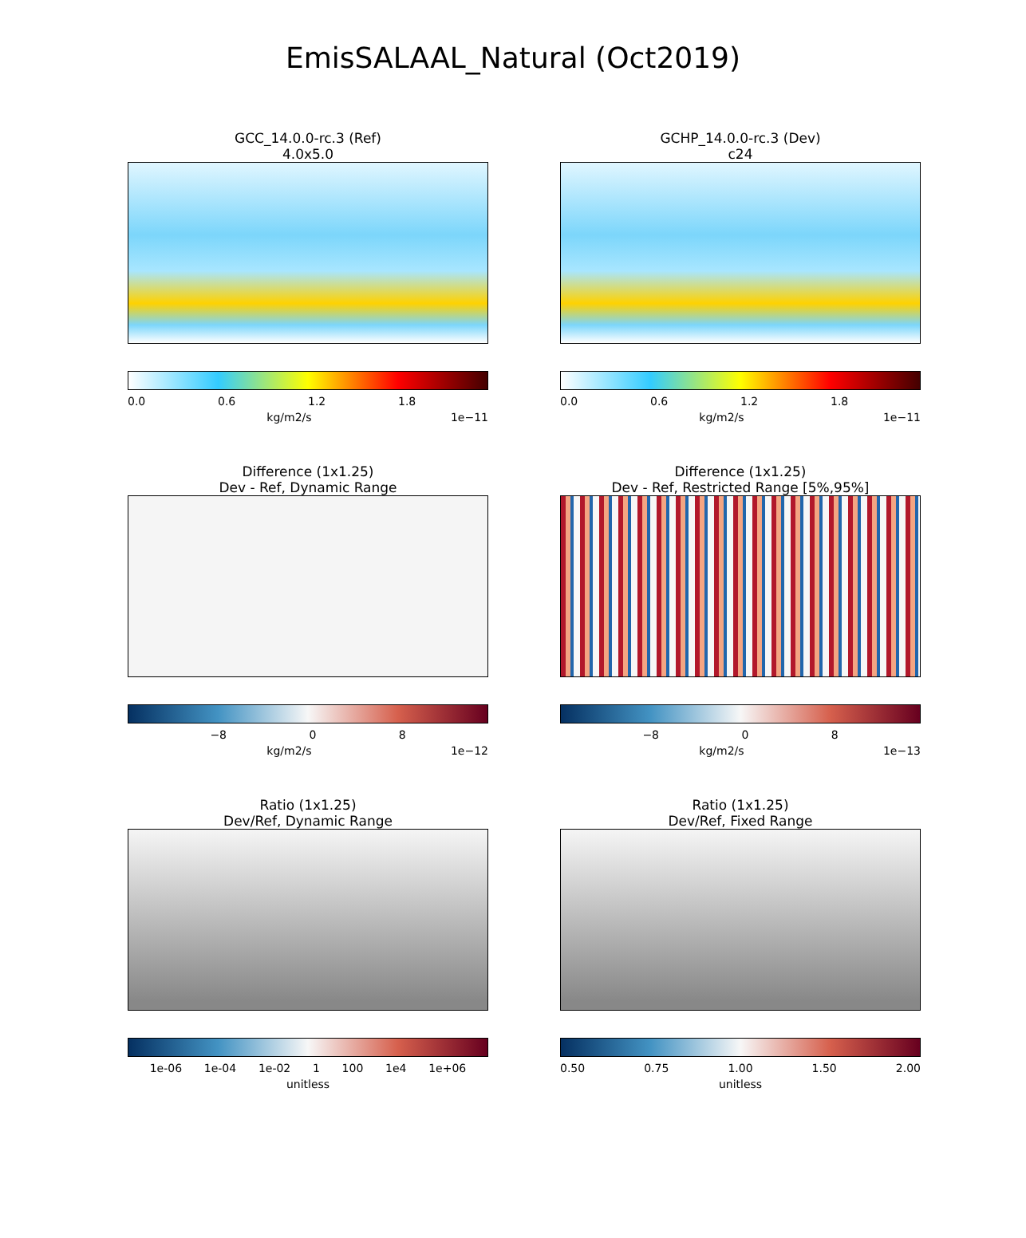EmisSALAAL_Natural (Oct2019)
GCC_14.0.0-rc.3 (Ref)
4.0x5.0
0.0 0.6 1.2 1.8
kg/m2/s 1e−11
GCHP_14.0.0-rc.3 (Dev)
c24
0.0 0.6 1.2 1.8
kg/m2/s 1e−11
Difference (1x1.25)
Dev - Ref, Dynamic Range
−8 0 8
kg/m2/s 1e−12
Difference (1x1.25)
Dev - Ref, Restricted Range [5%,95%]
−8 0 8
kg/m2/s 1e−13
Ratio (1x1.25)
Dev/Ref, Dynamic Range
1e-06 1e-04 1e-02 1 100 1e4 1e+06
unitless
Ratio (1x1.25)
Dev/Ref, Fixed Range
0.50 0.75 1.00 1.50 2.00
unitless